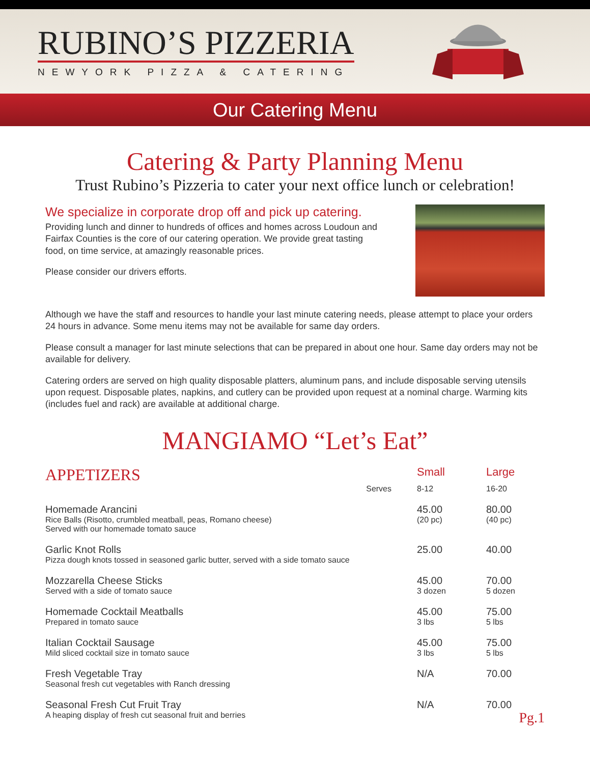RUBINO’S PIZZERIA
NEWYORK PIZZA & CATERING
Our Catering Menu
Catering & Party Planning Menu
Trust Rubino’s Pizzeria to cater your next office lunch or celebration!
We specialize in corporate drop off and pick up catering.
Providing lunch and dinner to hundreds of offices and homes across Loudoun and Fairfax Counties is the core of our catering operation. We provide great tasting food, on time service, at amazingly reasonable prices.
Please consider our drivers efforts.
Although we have the staff and resources to handle your last minute catering needs, please attempt to place your orders 24 hours in advance. Some menu items may not be available for same day orders.
Please consult a manager for last minute selections that can be prepared in about one hour. Same day orders may not be available for delivery.
Catering orders are served on high quality disposable platters, aluminum pans, and include disposable serving utensils upon request. Disposable plates, napkins, and cutlery can be provided upon request at a nominal charge. Warming kits (includes fuel and rack) are available at additional charge.
MANGIAMO “Let’s Eat”
| APPETIZERS | | Small | Large |
| --- | --- | --- | --- |
| | Serves | 8-12 | 16-20 |
| Homemade Arancini Rice Balls (Risotto, crumbled meatball, peas, Romano cheese) Served with our homemade tomato sauce | | 45.00 (20 pc) | 80.00 (40 pc) |
| Garlic Knot Rolls Pizza dough knots tossed in seasoned garlic butter, served with a side tomato sauce | | 25.00 | 40.00 |
| Mozzarella Cheese Sticks Served with a side of tomato sauce | | 45.00 3 dozen | 70.00 5 dozen |
| Homemade Cocktail Meatballs Prepared in tomato sauce | | 45.00 3 lbs | 75.00 5 lbs |
| Italian Cocktail Sausage Mild sliced cocktail size in tomato sauce | | 45.00 3 lbs | 75.00 5 lbs |
| Fresh Vegetable Tray Seasonal fresh cut vegetables with Ranch dressing | | N/A | 70.00 |
| Seasonal Fresh Cut Fruit Tray A heaping display of fresh cut seasonal fruit and berries | | N/A | 70.00 |
Pg.1